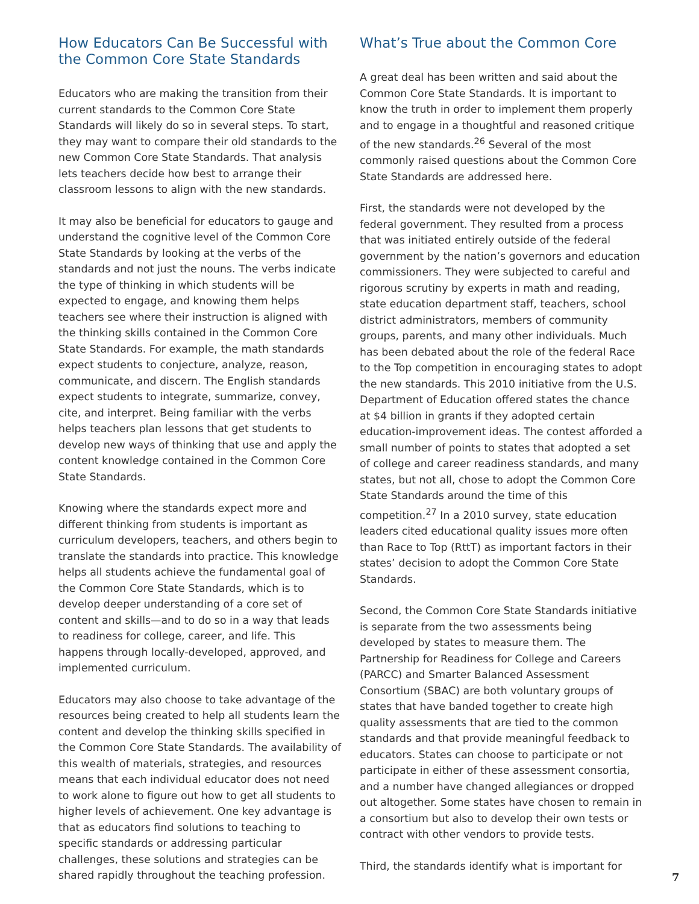How Educators Can Be Successful with the Common Core State Standards
Educators who are making the transition from their current standards to the Common Core State Standards will likely do so in several steps. To start, they may want to compare their old standards to the new Common Core State Standards. That analysis lets teachers decide how best to arrange their classroom lessons to align with the new standards.
It may also be beneficial for educators to gauge and understand the cognitive level of the Common Core State Standards by looking at the verbs of the standards and not just the nouns. The verbs indicate the type of thinking in which students will be expected to engage, and knowing them helps teachers see where their instruction is aligned with the thinking skills contained in the Common Core State Standards. For example, the math standards expect students to conjecture, analyze, reason, communicate, and discern. The English standards expect students to integrate, summarize, convey, cite, and interpret. Being familiar with the verbs helps teachers plan lessons that get students to develop new ways of thinking that use and apply the content knowledge contained in the Common Core State Standards.
Knowing where the standards expect more and different thinking from students is important as curriculum developers, teachers, and others begin to translate the standards into practice. This knowledge helps all students achieve the fundamental goal of the Common Core State Standards, which is to develop deeper understanding of a core set of content and skills—and to do so in a way that leads to readiness for college, career, and life. This happens through locally-developed, approved, and implemented curriculum.
Educators may also choose to take advantage of the resources being created to help all students learn the content and develop the thinking skills specified in the Common Core State Standards. The availability of this wealth of materials, strategies, and resources means that each individual educator does not need to work alone to figure out how to get all students to higher levels of achievement. One key advantage is that as educators find solutions to teaching to specific standards or addressing particular challenges, these solutions and strategies can be shared rapidly throughout the teaching profession.
What’s True about the Common Core
A great deal has been written and said about the Common Core State Standards. It is important to know the truth in order to implement them properly and to engage in a thoughtful and reasoned critique of the new standards.<sup>26</sup> Several of the most commonly raised questions about the Common Core State Standards are addressed here.
First, the standards were not developed by the federal government. They resulted from a process that was initiated entirely outside of the federal government by the nation’s governors and education commissioners. They were subjected to careful and rigorous scrutiny by experts in math and reading, state education department staff, teachers, school district administrators, members of community groups, parents, and many other individuals. Much has been debated about the role of the federal Race to the Top competition in encouraging states to adopt the new standards. This 2010 initiative from the U.S. Department of Education offered states the chance at $4 billion in grants if they adopted certain education-improvement ideas. The contest afforded a small number of points to states that adopted a set of college and career readiness standards, and many states, but not all, chose to adopt the Common Core State Standards around the time of this competition.<sup>27</sup> In a 2010 survey, state education leaders cited educational quality issues more often than Race to Top (RttT) as important factors in their states’ decision to adopt the Common Core State Standards.
Second, the Common Core State Standards initiative is separate from the two assessments being developed by states to measure them. The Partnership for Readiness for College and Careers (PARCC) and Smarter Balanced Assessment Consortium (SBAC) are both voluntary groups of states that have banded together to create high quality assessments that are tied to the common standards and that provide meaningful feedback to educators. States can choose to participate or not participate in either of these assessment consortia, and a number have changed allegiances or dropped out altogether. Some states have chosen to remain in a consortium but also to develop their own tests or contract with other vendors to provide tests.
Third, the standards identify what is important for
7